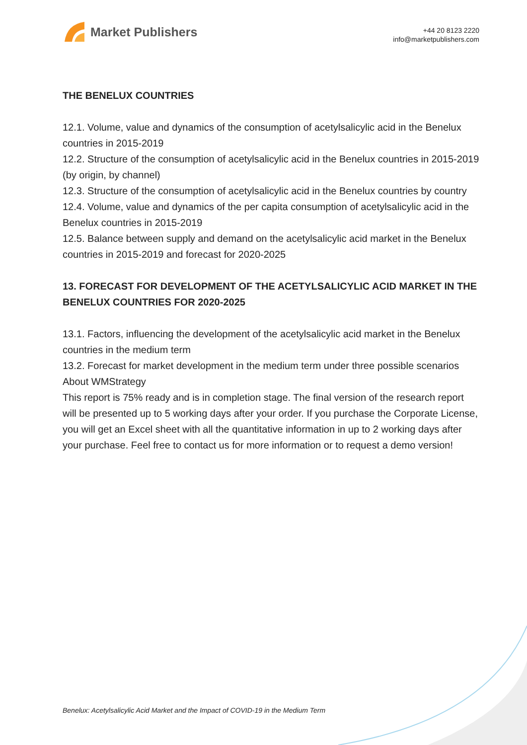Market Publishers
+44 20 8123 2220
info@marketpublishers.com
THE BENELUX COUNTRIES
12.1. Volume, value and dynamics of the consumption of acetylsalicylic acid in the Benelux countries in 2015-2019
12.2. Structure of the consumption of acetylsalicylic acid in the Benelux countries in 2015-2019 (by origin, by channel)
12.3. Structure of the consumption of acetylsalicylic acid in the Benelux countries by country
12.4. Volume, value and dynamics of the per capita consumption of acetylsalicylic acid in the Benelux countries in 2015-2019
12.5. Balance between supply and demand on the acetylsalicylic acid market in the Benelux countries in 2015-2019 and forecast for 2020-2025
13. FORECAST FOR DEVELOPMENT OF THE ACETYLSALICYLIC ACID MARKET IN THE BENELUX COUNTRIES FOR 2020-2025
13.1. Factors, influencing the development of the acetylsalicylic acid market in the Benelux countries in the medium term
13.2. Forecast for market development in the medium term under three possible scenarios
About WMStrategy
This report is 75% ready and is in completion stage. The final version of the research report will be presented up to 5 working days after your order. If you purchase the Corporate License, you will get an Excel sheet with all the quantitative information in up to 2 working days after your purchase. Feel free to contact us for more information or to request a demo version!
Benelux: Acetylsalicylic Acid Market and the Impact of COVID-19 in the Medium Term